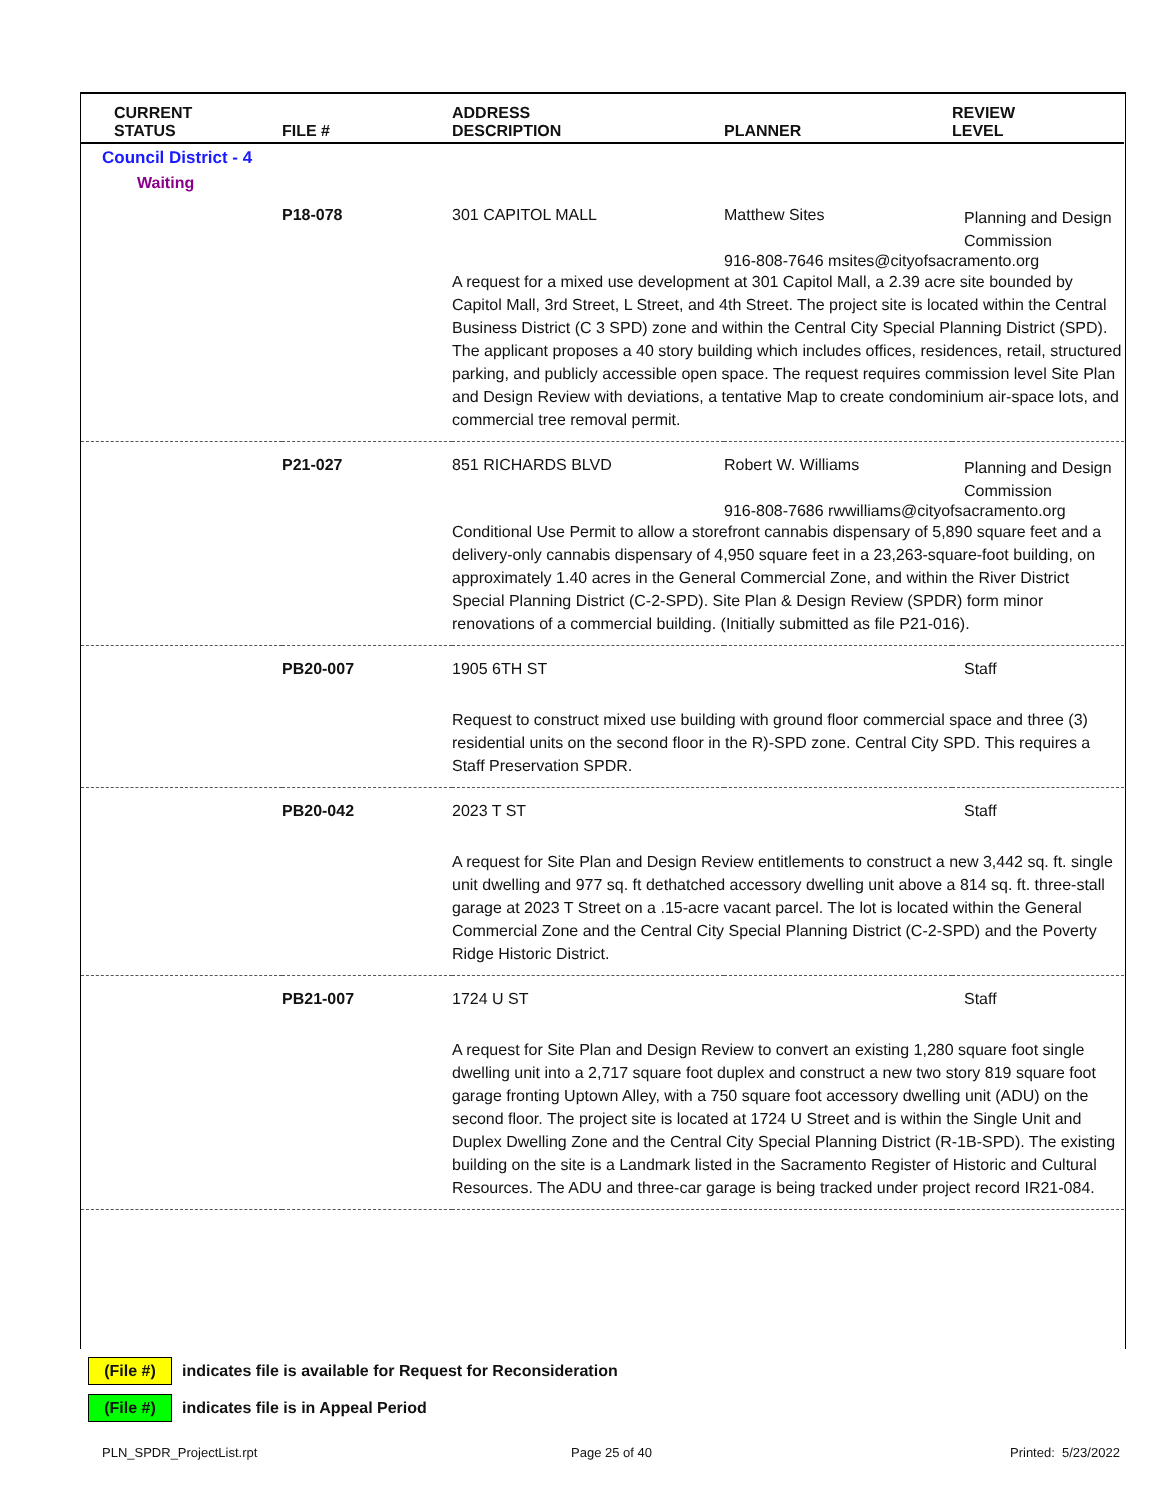| CURRENT STATUS | FILE # | ADDRESS DESCRIPTION | PLANNER | REVIEW LEVEL |
| --- | --- | --- | --- | --- |
| Council District - 4 | | | | |
| Waiting | | | | |
| | P18-078 | 301 CAPITOL MALL | Matthew Sites | Planning and Design Commission |
| | | | 916-808-7646 msites@cityofsacramento.org | |
| | | A request for a mixed use development at 301 Capitol Mall, a 2.39 acre site bounded by Capitol Mall, 3rd Street, L Street, and 4th Street. The project site is located within the Central Business District (C 3 SPD) zone and within the Central City Special Planning District (SPD). The applicant proposes a 40 story building which includes offices, residences, retail, structured parking, and publicly accessible open space. The request requires commission level Site Plan and Design Review with deviations, a tentative Map to create condominium air-space lots, and commercial tree removal permit. | | |
| | P21-027 | 851 RICHARDS BLVD | Robert W. Williams | Planning and Design Commission |
| | | | 916-808-7686 rwwilliams@cityofsacramento.org | |
| | | Conditional Use Permit to allow a storefront cannabis dispensary of 5,890 square feet and a delivery-only cannabis dispensary of 4,950 square feet in a 23,263-square-foot building, on approximately 1.40 acres in the General Commercial Zone, and within the River District Special Planning District (C-2-SPD). Site Plan & Design Review (SPDR) form minor renovations of a commercial building. (Initially submitted as file P21-016). | | |
| | PB20-007 | 1905 6TH ST | | Staff |
| | | Request to construct mixed use building with ground floor commercial space and three (3) residential units on the second floor in the R)-SPD zone. Central City SPD. This requires a Staff Preservation SPDR. | | |
| | PB20-042 | 2023 T ST | | Staff |
| | | A request for Site Plan and Design Review entitlements to construct a new 3,442 sq. ft. single unit dwelling and 977 sq. ft dethatched accessory dwelling unit above a 814 sq. ft. three-stall garage at 2023 T Street on a .15-acre vacant parcel. The lot is located within the General Commercial Zone and the Central City Special Planning District (C-2-SPD) and the Poverty Ridge Historic District. | | |
| | PB21-007 | 1724 U ST | | Staff |
| | | A request for Site Plan and Design Review to convert an existing 1,280 square foot single dwelling unit into a 2,717 square foot duplex and construct a new two story 819 square foot garage fronting Uptown Alley, with a 750 square foot accessory dwelling unit (ADU) on the second floor. The project site is located at 1724 U Street and is within the Single Unit and Duplex Dwelling Zone and the Central City Special Planning District (R-1B-SPD). The existing building on the site is a Landmark listed in the Sacramento Register of Historic and Cultural Resources. The ADU and three-car garage is being tracked under project record IR21-084. | | |
(File #) indicates file is available for Request for Reconsideration
(File #) indicates file is in Appeal Period
PLN_SPDR_ProjectList.rpt Page 25 of 40 Printed: 5/23/2022